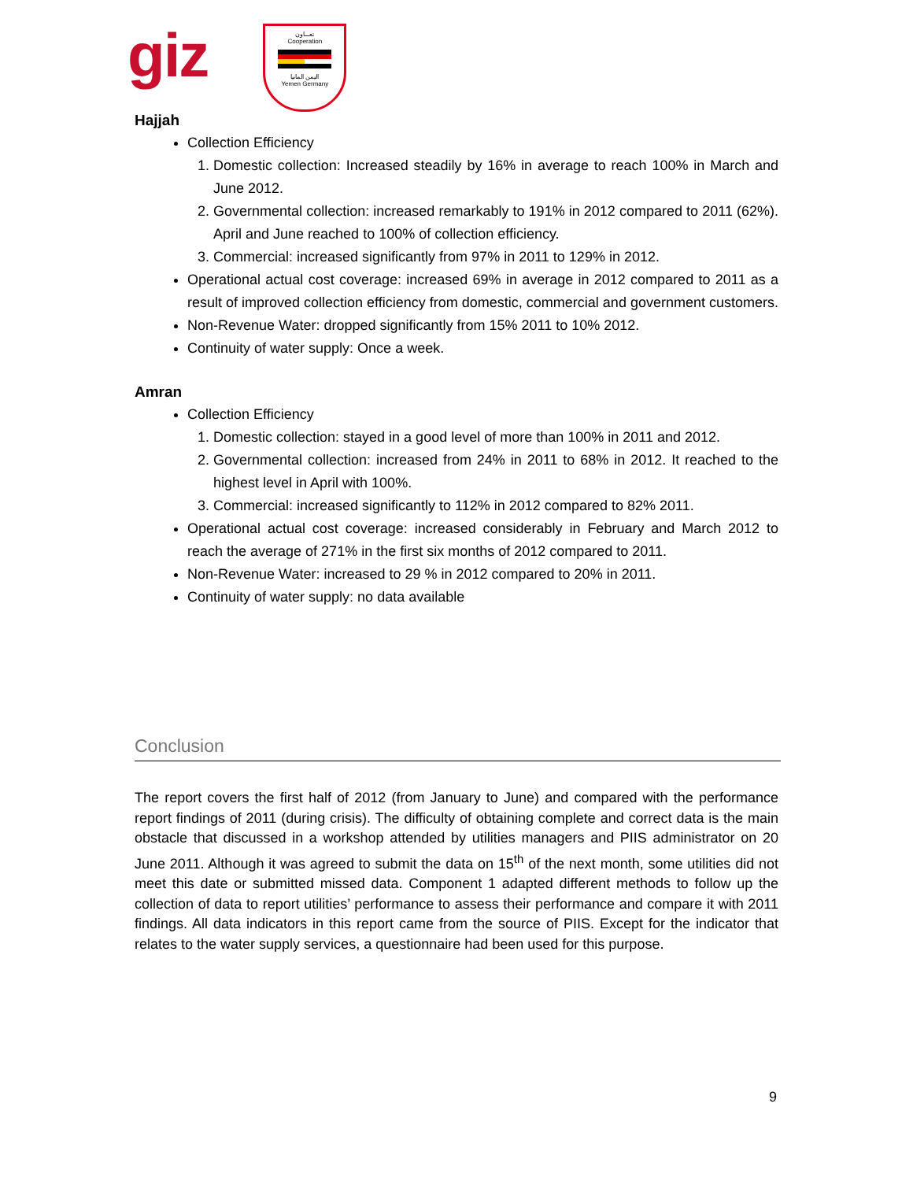giz
تعـــاون
Cooperation
اليمن المانيا
Yemen Germany
Hajjah
Collection Efficiency
1. Domestic collection: Increased steadily by 16% in average to reach 100% in March and June 2012.
2. Governmental collection: increased remarkably to 191% in 2012 compared to 2011 (62%). April and June reached to 100% of collection efficiency.
3. Commercial: increased significantly from 97% in 2011 to 129% in 2012.
Operational actual cost coverage: increased 69% in average in 2012 compared to 2011 as a result of improved collection efficiency from domestic, commercial and government customers.
Non-Revenue Water: dropped significantly from 15% 2011 to 10% 2012.
Continuity of water supply: Once a week.
Amran
Collection Efficiency
1. Domestic collection: stayed in a good level of more than 100% in 2011 and 2012.
2. Governmental collection: increased from 24% in 2011 to 68% in 2012. It reached to the highest level in April with 100%.
3. Commercial: increased significantly to 112% in 2012 compared to 82% 2011.
Operational actual cost coverage: increased considerably in February and March 2012 to reach the average of 271% in the first six months of 2012 compared to 2011.
Non-Revenue Water: increased to 29 % in 2012 compared to 20% in 2011.
Continuity of water supply: no data available
Conclusion
The report covers the first half of 2012 (from January to June) and compared with the performance report findings of 2011 (during crisis). The difficulty of obtaining complete and correct data is the main obstacle that discussed in a workshop attended by utilities managers and PIIS administrator on 20 June 2011. Although it was agreed to submit the data on 15<sup>th</sup> of the next month, some utilities did not meet this date or submitted missed data. Component 1 adapted different methods to follow up the collection of data to report utilities’ performance to assess their performance and compare it with 2011 findings. All data indicators in this report came from the source of PIIS. Except for the indicator that relates to the water supply services, a questionnaire had been used for this purpose.
9